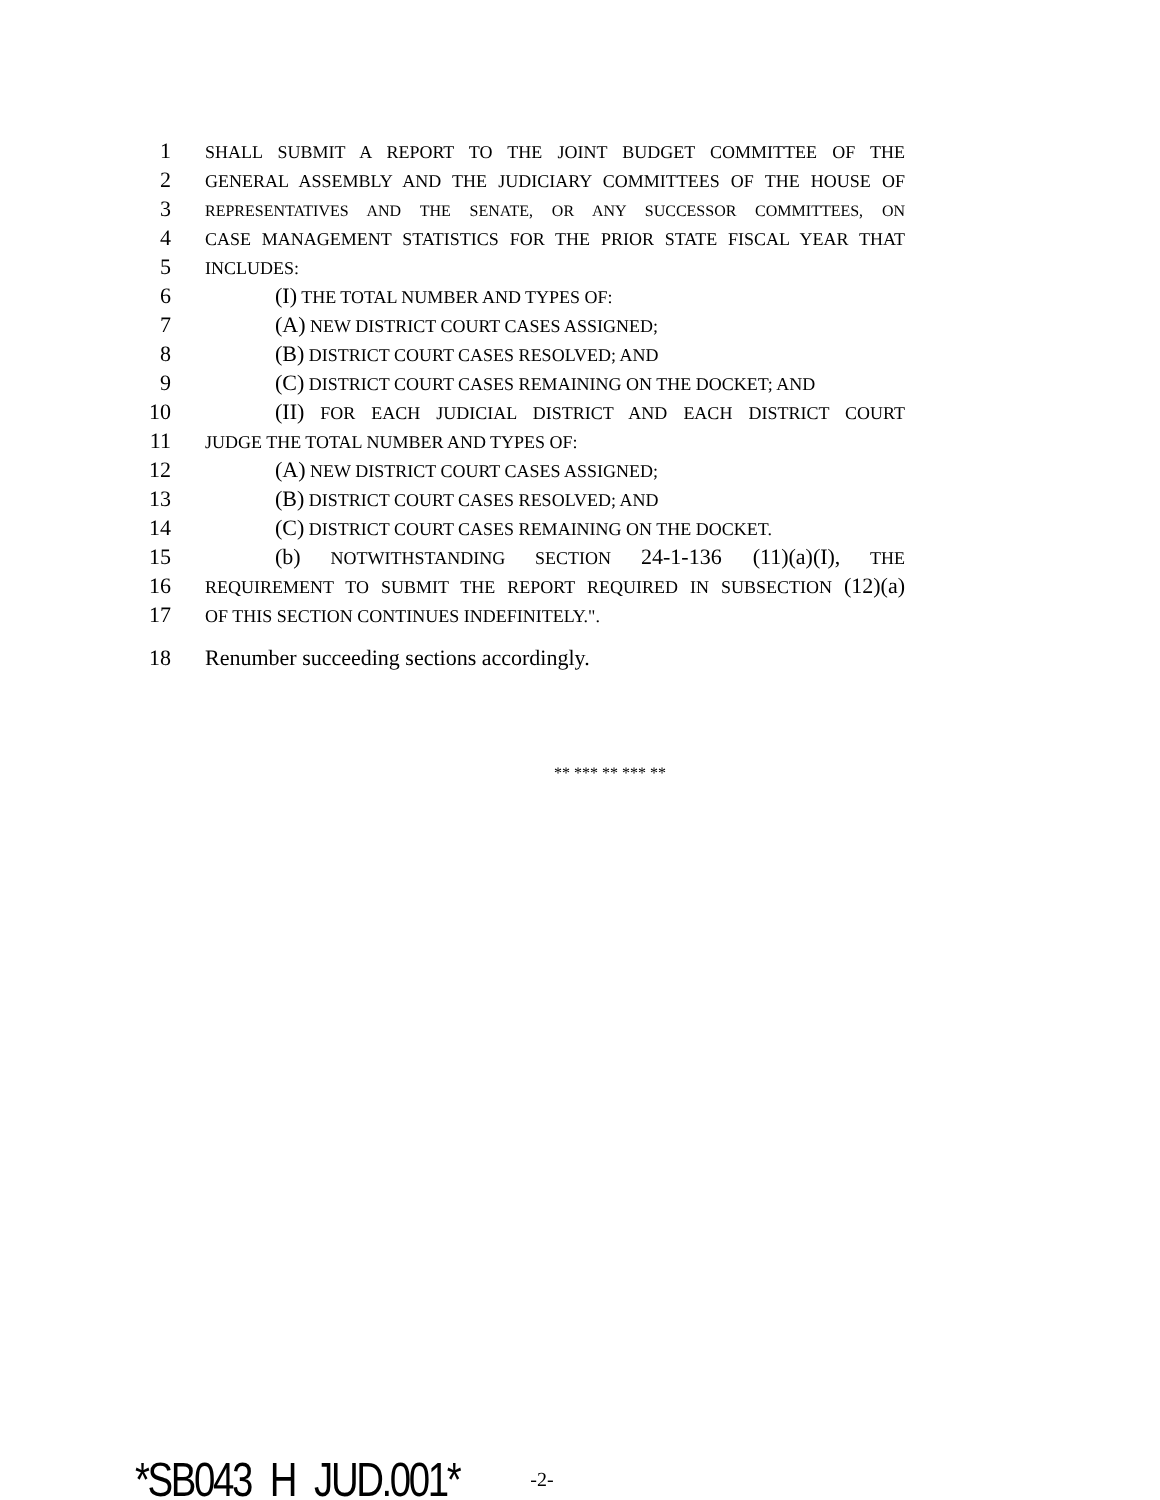1 SHALL SUBMIT A REPORT TO THE JOINT BUDGET COMMITTEE OF THE
2 GENERAL ASSEMBLY AND THE JUDICIARY COMMITTEES OF THE HOUSE OF
3 REPRESENTATIVES AND THE SENATE, OR ANY SUCCESSOR COMMITTEES, ON
4 CASE MANAGEMENT STATISTICS FOR THE PRIOR STATE FISCAL YEAR THAT
5 INCLUDES:
6 (I) THE TOTAL NUMBER AND TYPES OF:
7 (A) NEW DISTRICT COURT CASES ASSIGNED;
8 (B) DISTRICT COURT CASES RESOLVED; AND
9 (C) DISTRICT COURT CASES REMAINING ON THE DOCKET; AND
10 (II) FOR EACH JUDICIAL DISTRICT AND EACH DISTRICT COURT
11 JUDGE THE TOTAL NUMBER AND TYPES OF:
12 (A) NEW DISTRICT COURT CASES ASSIGNED;
13 (B) DISTRICT COURT CASES RESOLVED; AND
14 (C) DISTRICT COURT CASES REMAINING ON THE DOCKET.
15 (b) NOTWITHSTANDING SECTION 24-1-136 (11)(a)(I), THE
16 REQUIREMENT TO SUBMIT THE REPORT REQUIRED IN SUBSECTION (12)(a)
17 OF THIS SECTION CONTINUES INDEFINITELY.".
18 Renumber succeeding sections accordingly.
** *** ** *** **
*SB043_H_JUD.001* -2-